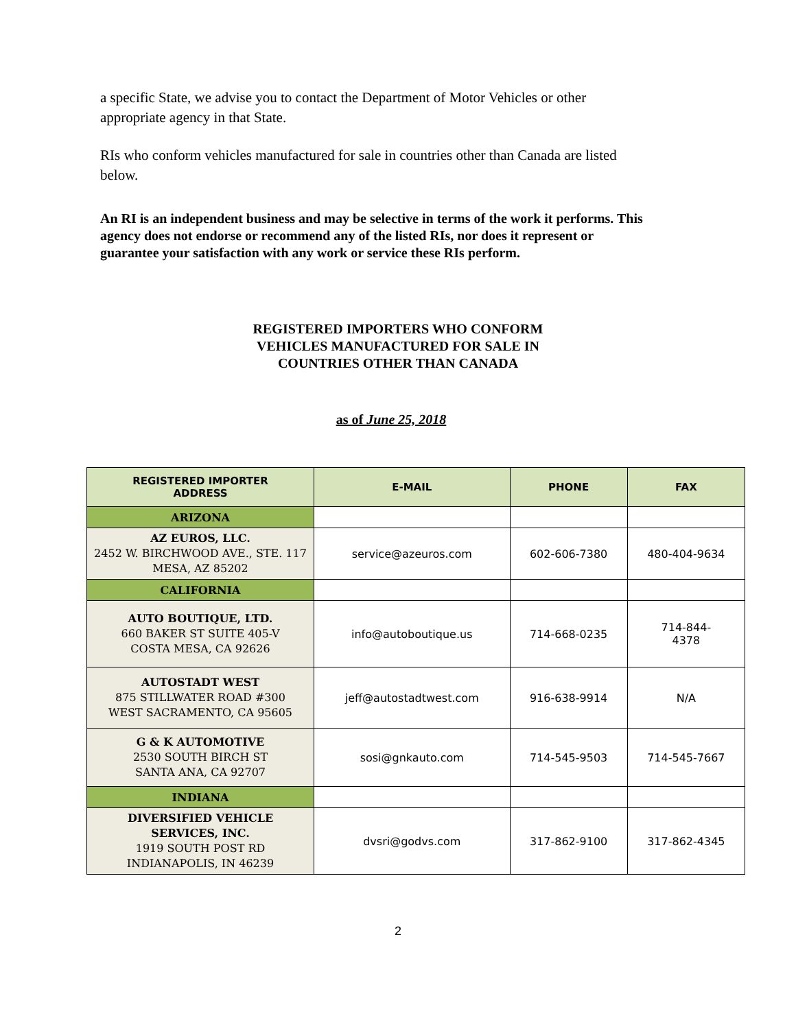a specific State, we advise you to contact the Department of Motor Vehicles or other appropriate agency in that State.
RIs who conform vehicles manufactured for sale in countries other than Canada are listed below.
An RI is an independent business and may be selective in terms of the work it performs. This agency does not endorse or recommend any of the listed RIs, nor does it represent or guarantee your satisfaction with any work or service these RIs perform.
REGISTERED IMPORTERS WHO CONFORM
VEHICLES MANUFACTURED FOR SALE IN
COUNTRIES OTHER THAN CANADA
as of June 25, 2018
| REGISTERED IMPORTER ADDRESS | E-MAIL | PHONE | FAX |
| --- | --- | --- | --- |
| ARIZONA | | | |
| AZ EUROS, LLC. 2452 W. BIRCHWOOD AVE., STE. 117 MESA, AZ 85202 | service@azeuros.com | 602-606-7380 | 480-404-9634 |
| CALIFORNIA | | | |
| AUTO BOUTIQUE, LTD. 660 BAKER ST SUITE 405-V COSTA MESA, CA 92626 | info@autoboutique.us | 714-668-0235 | 714-844- 4378 |
| AUTOSTADT WEST 875 STILLWATER ROAD #300 WEST SACRAMENTO, CA 95605 | jeff@autostadtwest.com | 916-638-9914 | N/A |
| G & K AUTOMOTIVE 2530 SOUTH BIRCH ST SANTA ANA, CA 92707 | sosi@gnkauto.com | 714-545-9503 | 714-545-7667 |
| INDIANA | | | |
| DIVERSIFIED VEHICLE SERVICES, INC. 1919 SOUTH POST RD INDIANAPOLIS, IN 46239 | dvsri@godvs.com | 317-862-9100 | 317-862-4345 |
2